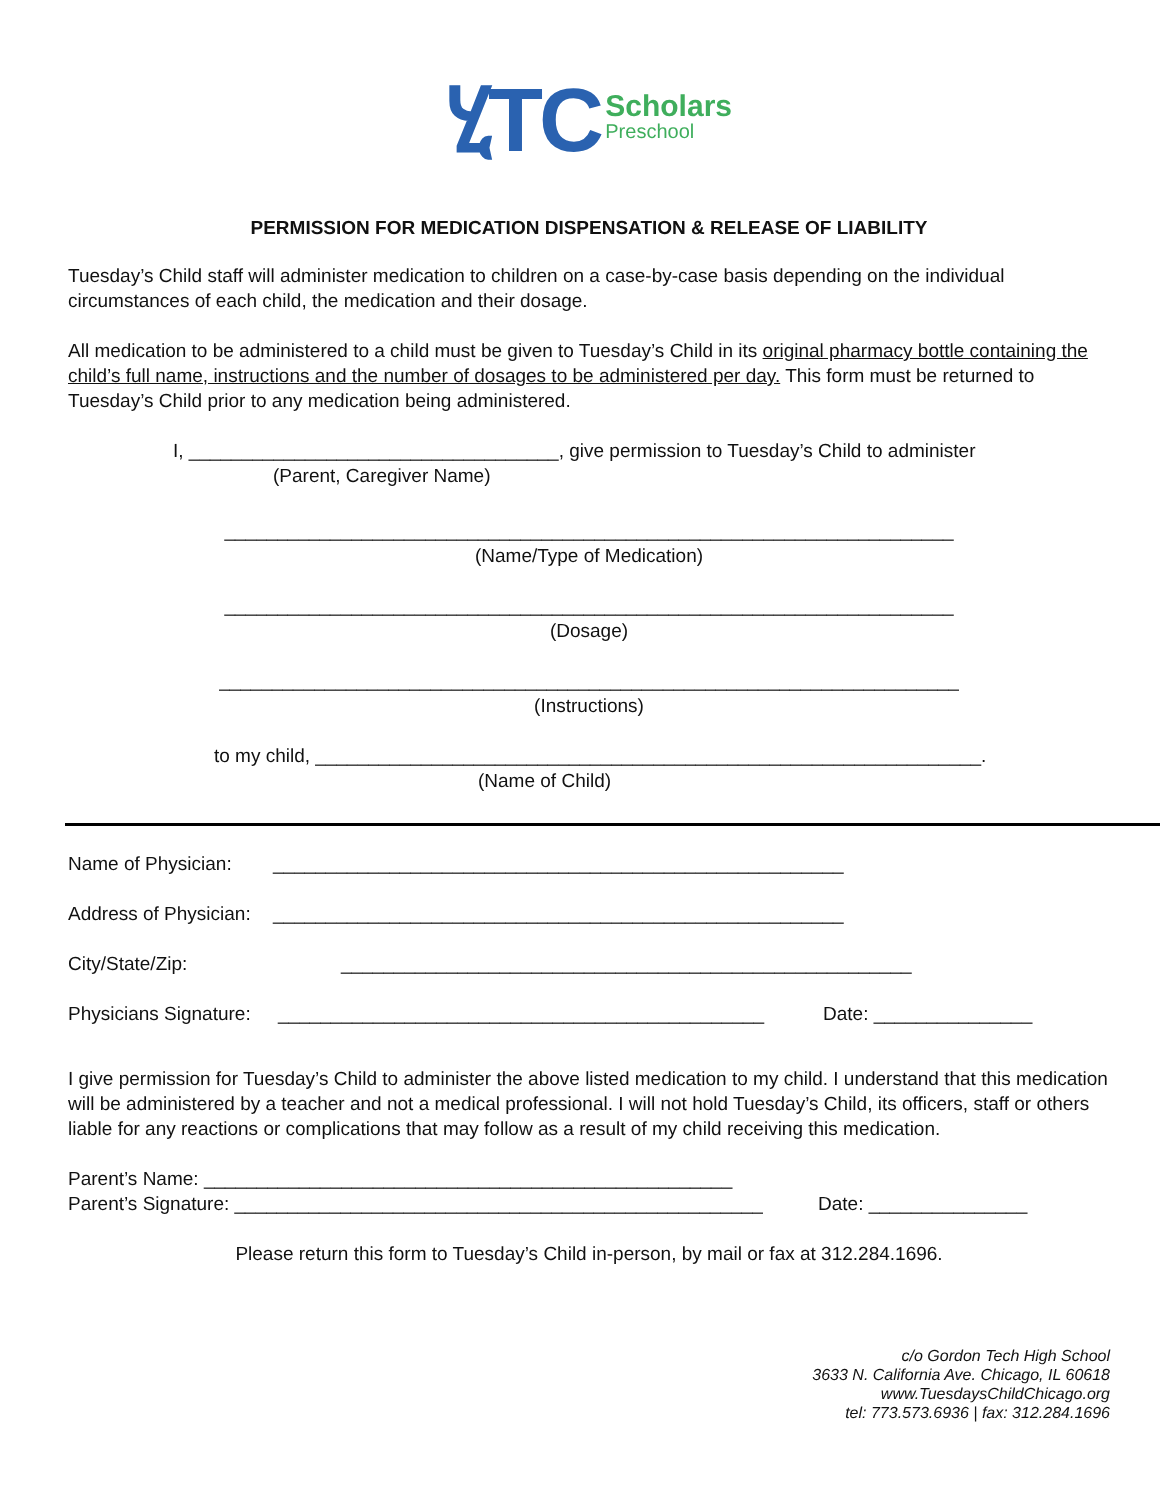ሂTC Scholars
Preschool
PERMISSION FOR MEDICATION DISPENSATION & RELEASE OF LIABILITY
Tuesday’s Child staff will administer medication to children on a case-by-case basis depending on the individual circumstances of each child, the medication and their dosage.
All medication to be administered to a child must be given to Tuesday’s Child in its original pharmacy bottle containing the child’s full name, instructions and the number of dosages to be administered per day. This form must be returned to Tuesday’s Child prior to any medication being administered.
I, ___________________________________, give permission to Tuesday’s Child to administer
(Parent, Caregiver Name)
_____________________________________________________________________
(Name/Type of Medication)
_____________________________________________________________________
(Dosage)
______________________________________________________________________
(Instructions)
to my child, _______________________________________________________________.
(Name of Child)
Name of Physician: ______________________________________________________
Address of Physician: ______________________________________________________
City/State/Zip: ______________________________________________________
Physicians Signature: ______________________________________________ Date: _______________
I give permission for Tuesday’s Child to administer the above listed medication to my child. I understand that this medication will be administered by a teacher and not a medical professional. I will not hold Tuesday’s Child, its officers, staff or others liable for any reactions or complications that may follow as a result of my child receiving this medication.
Parent’s Name: __________________________________________________
Parent’s Signature: __________________________________________________ Date: _______________
Please return this form to Tuesday’s Child in-person, by mail or fax at 312.284.1696.
c/o Gordon Tech High School
3633 N. California Ave. Chicago, IL 60618
www.TuesdaysChildChicago.org
tel: 773.573.6936 | fax: 312.284.1696